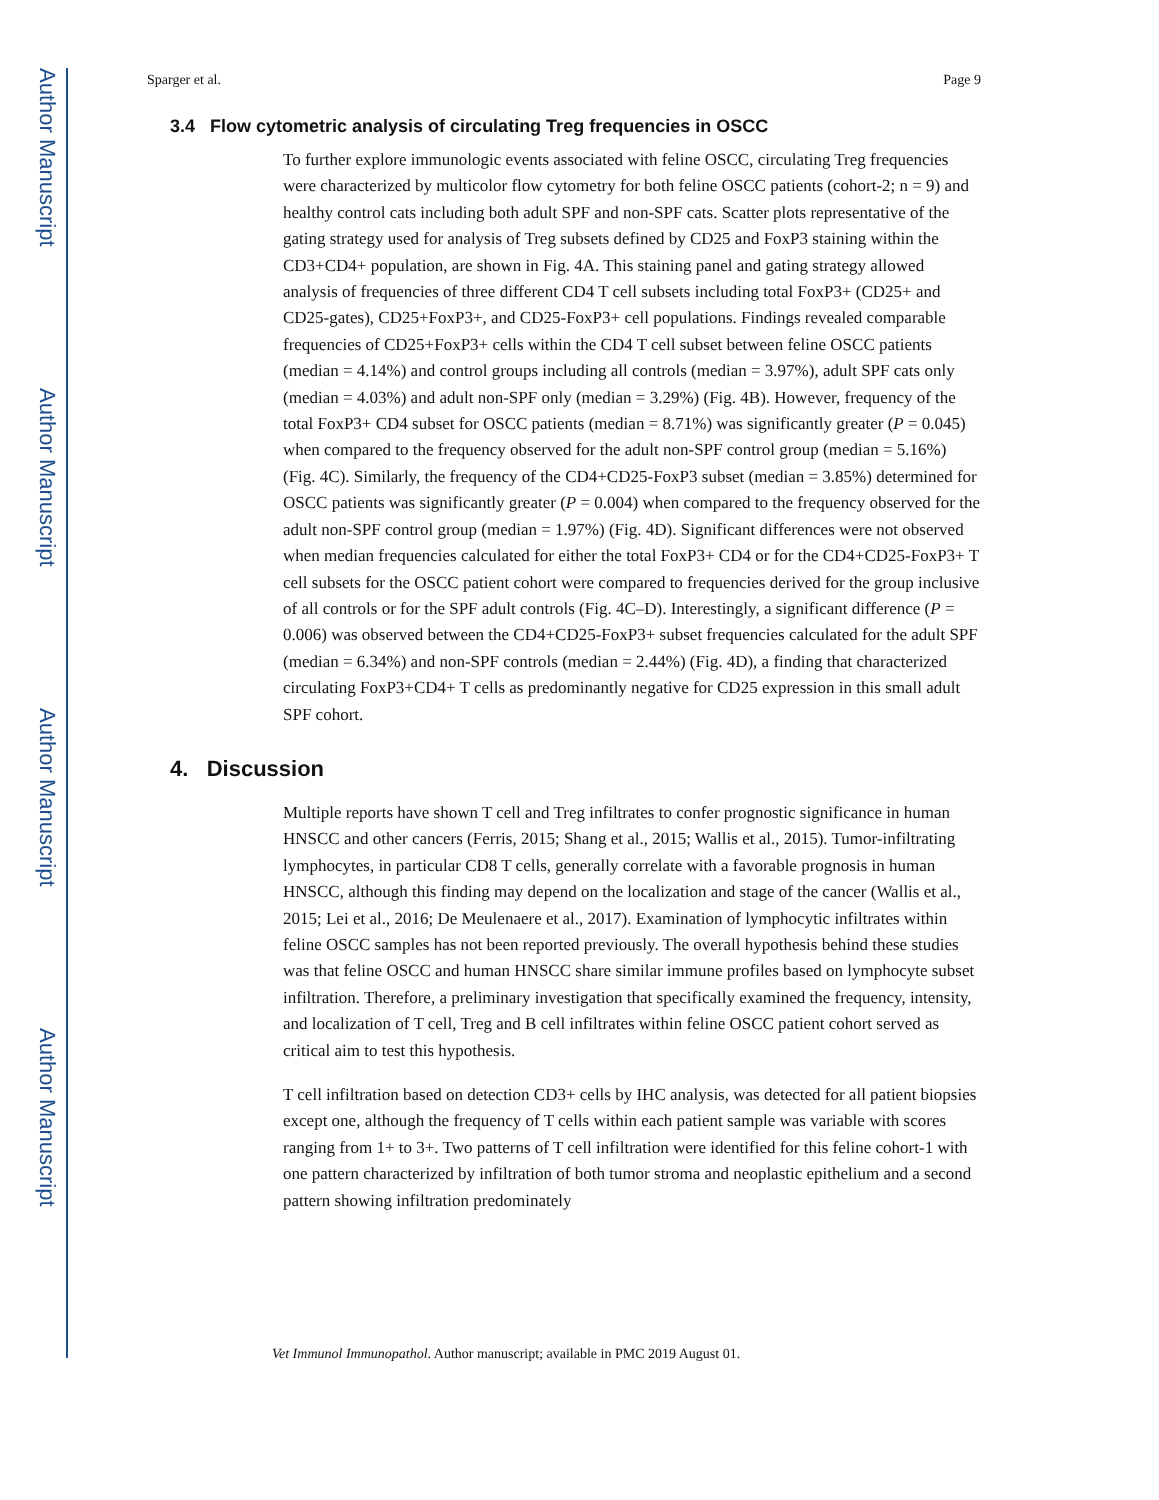Author Manuscript
Author Manuscript
Author Manuscript
Author Manuscript
Sparger et al. Page 9
3.4 Flow cytometric analysis of circulating Treg frequencies in OSCC
To further explore immunologic events associated with feline OSCC, circulating Treg frequencies were characterized by multicolor flow cytometry for both feline OSCC patients (cohort-2; n = 9) and healthy control cats including both adult SPF and non-SPF cats. Scatter plots representative of the gating strategy used for analysis of Treg subsets defined by CD25 and FoxP3 staining within the CD3+CD4+ population, are shown in Fig. 4A. This staining panel and gating strategy allowed analysis of frequencies of three different CD4 T cell subsets including total FoxP3+ (CD25+ and CD25-gates), CD25+FoxP3+, and CD25-FoxP3+ cell populations. Findings revealed comparable frequencies of CD25+FoxP3+ cells within the CD4 T cell subset between feline OSCC patients (median = 4.14%) and control groups including all controls (median = 3.97%), adult SPF cats only (median = 4.03%) and adult non-SPF only (median = 3.29%) (Fig. 4B). However, frequency of the total FoxP3+ CD4 subset for OSCC patients (median = 8.71%) was significantly greater (P = 0.045) when compared to the frequency observed for the adult non-SPF control group (median = 5.16%) (Fig. 4C). Similarly, the frequency of the CD4+CD25-FoxP3 subset (median = 3.85%) determined for OSCC patients was significantly greater (P = 0.004) when compared to the frequency observed for the adult non-SPF control group (median = 1.97%) (Fig. 4D). Significant differences were not observed when median frequencies calculated for either the total FoxP3+ CD4 or for the CD4+CD25-FoxP3+ T cell subsets for the OSCC patient cohort were compared to frequencies derived for the group inclusive of all controls or for the SPF adult controls (Fig. 4C–D). Interestingly, a significant difference (P = 0.006) was observed between the CD4+CD25-FoxP3+ subset frequencies calculated for the adult SPF (median = 6.34%) and non-SPF controls (median = 2.44%) (Fig. 4D), a finding that characterized circulating FoxP3+CD4+ T cells as predominantly negative for CD25 expression in this small adult SPF cohort.
4. Discussion
Multiple reports have shown T cell and Treg infiltrates to confer prognostic significance in human HNSCC and other cancers (Ferris, 2015; Shang et al., 2015; Wallis et al., 2015). Tumor-infiltrating lymphocytes, in particular CD8 T cells, generally correlate with a favorable prognosis in human HNSCC, although this finding may depend on the localization and stage of the cancer (Wallis et al., 2015; Lei et al., 2016; De Meulenaere et al., 2017). Examination of lymphocytic infiltrates within feline OSCC samples has not been reported previously. The overall hypothesis behind these studies was that feline OSCC and human HNSCC share similar immune profiles based on lymphocyte subset infiltration. Therefore, a preliminary investigation that specifically examined the frequency, intensity, and localization of T cell, Treg and B cell infiltrates within feline OSCC patient cohort served as critical aim to test this hypothesis.
T cell infiltration based on detection CD3+ cells by IHC analysis, was detected for all patient biopsies except one, although the frequency of T cells within each patient sample was variable with scores ranging from 1+ to 3+. Two patterns of T cell infiltration were identified for this feline cohort-1 with one pattern characterized by infiltration of both tumor stroma and neoplastic epithelium and a second pattern showing infiltration predominately
Vet Immunol Immunopathol. Author manuscript; available in PMC 2019 August 01.